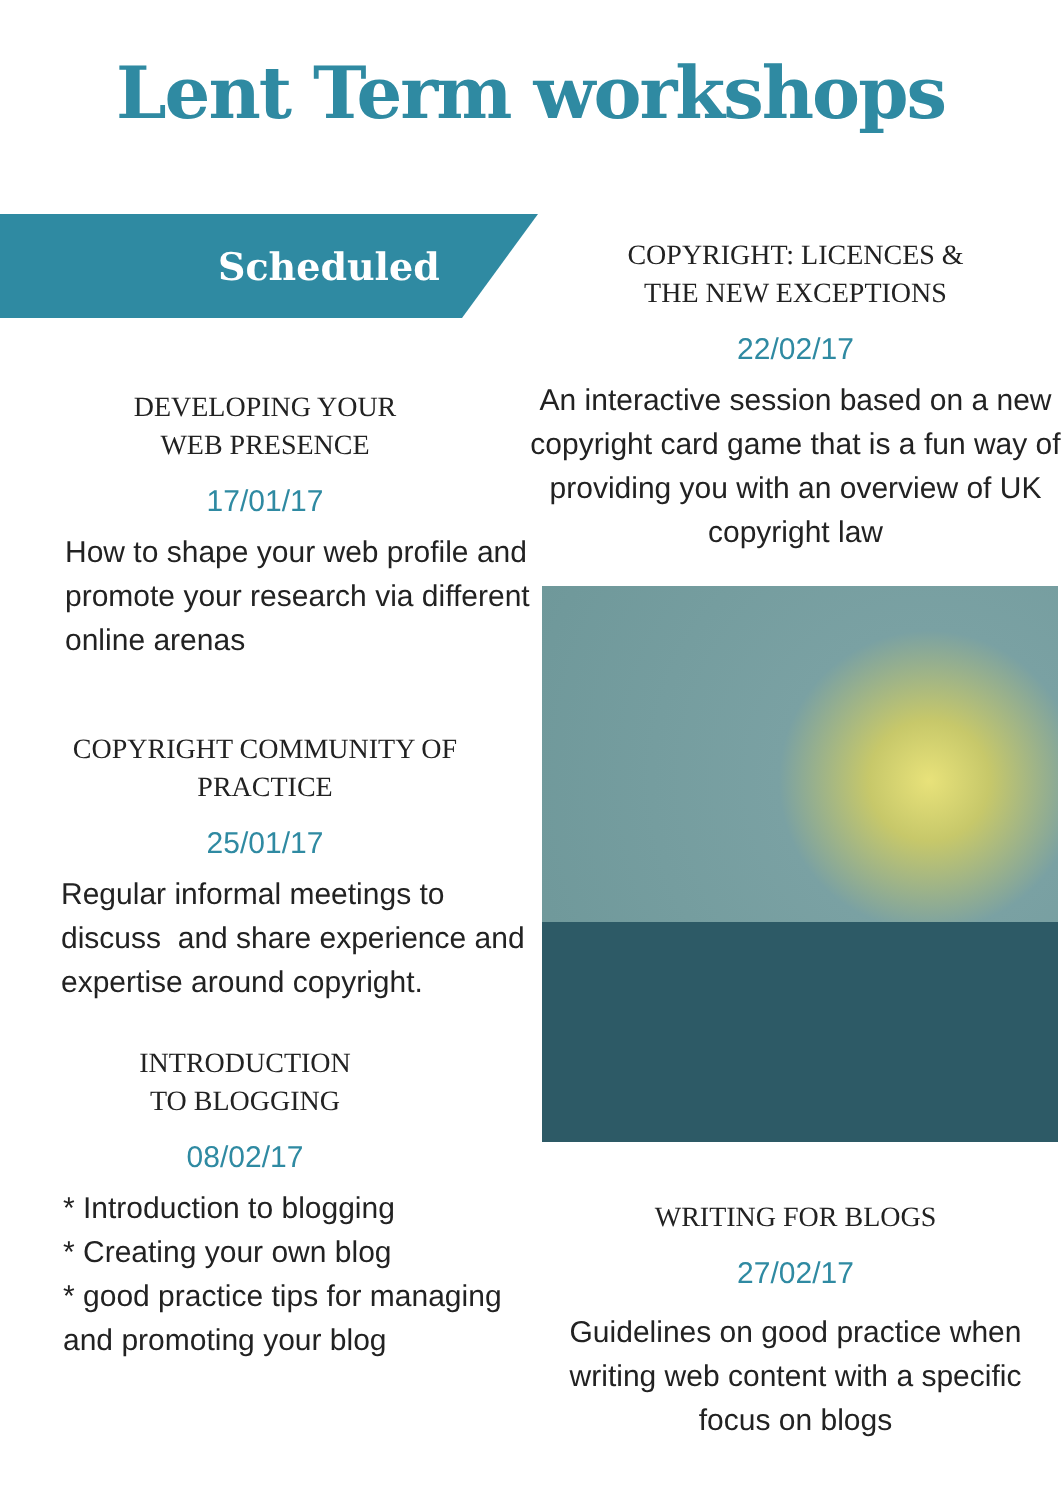Lent Term workshops
Scheduled
DEVELOPING YOUR
WEB PRESENCE
17/01/17
How to shape your web profile and promote your research via different online arenas
COPYRIGHT COMMUNITY OF
PRACTICE
25/01/17
Regular informal meetings to discuss and share experience and expertise around copyright.
INTRODUCTION
TO BLOGGING
08/02/17
* Introduction to blogging
* Creating your own blog
* good practice tips for managing and promoting your blog
COPYRIGHT: LICENCES &
THE NEW EXCEPTIONS
22/02/17
An interactive session based on a new copyright card game that is a fun way of providing you with an overview of UK copyright law
WRITING FOR BLOGS
27/02/17
Guidelines on good practice when writing web content with a specific focus on blogs